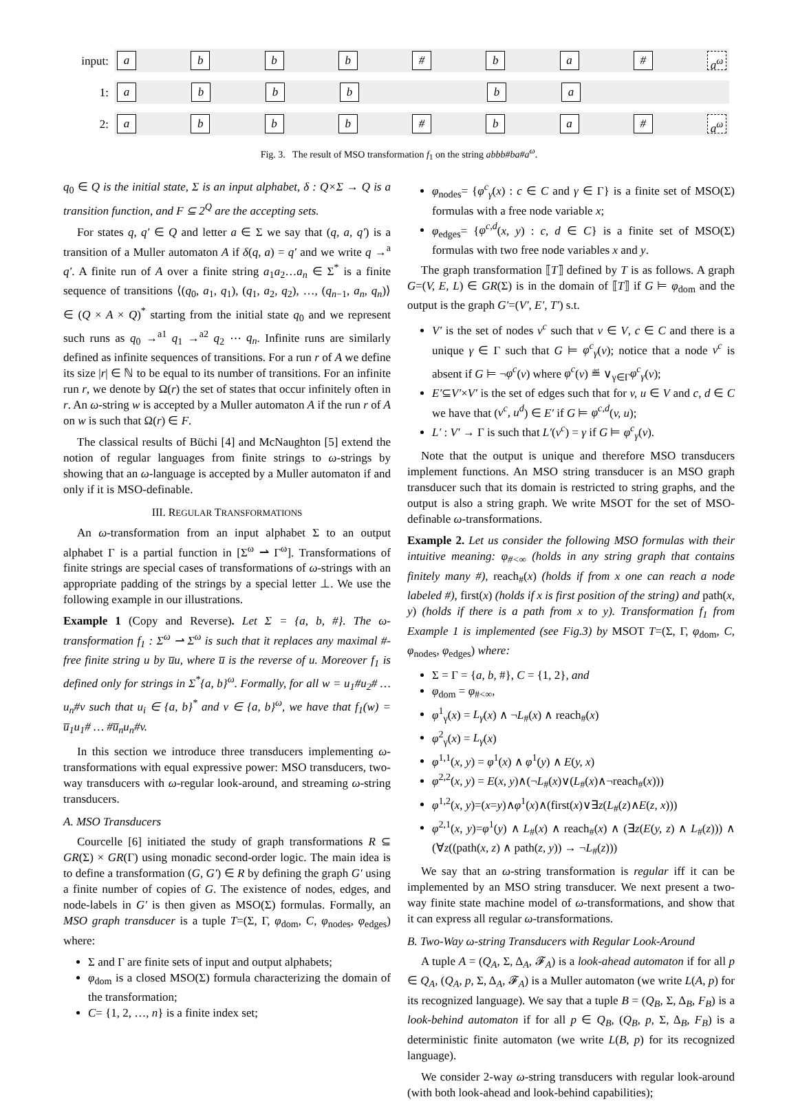input:
abbb # ba # a<sup>ω</sup>
1:
abbb ba
2:
abbb # ba # a<sup>ω</sup>
Fig. 3. The result of MSO transformation f<sub>1</sub> on the string abbb#ba#a<sup>ω</sup>.
q<sub>0</sub> ∈ Q is the initial state, Σ is an input alphabet, δ : Q×Σ → Q is a transition function, and F ⊆ 2<sup>Q</sup> are the accepting sets.
For states q, q′ ∈ Q and letter a ∈ Σ we say that (q, a, q′) is a transition of a Muller automaton A if δ(q, a) = q′ and we write q →<sup>a</sup> q′. A finite run of A over a finite string a<sub>1</sub>a<sub>2</sub>…a<sub>n</sub> ∈ Σ<sup>*</sup> is a finite sequence of transitions ⟨(q<sub>0</sub>, a<sub>1</sub>, q<sub>1</sub>), (q<sub>1</sub>, a<sub>2</sub>, q<sub>2</sub>), …, (q<sub>n−1</sub>, a<sub>n</sub>, q<sub>n</sub>)⟩ ∈ (Q × A × Q)<sup>*</sup> starting from the initial state q<sub>0</sub> and we represent such runs as q<sub>0</sub> →<sup>a1</sup> q<sub>1</sub> →<sup>a2</sup> q<sub>2</sub> ⋯ q<sub>n</sub>. Infinite runs are similarly defined as infinite sequences of transitions. For a run r of A we define its size |r| ∈ ℕ to be equal to its number of transitions. For an infinite run r, we denote by Ω(r) the set of states that occur infinitely often in r. An ω-string w is accepted by a Muller automaton A if the run r of A on w is such that Ω(r) ∈ F.
The classical results of Büchi [4] and McNaughton [5] extend the notion of regular languages from finite strings to ω-strings by showing that an ω-language is accepted by a Muller automaton if and only if it is MSO-definable.
III. REGULAR TRANSFORMATIONS
An ω-transformation from an input alphabet Σ to an output alphabet Γ is a partial function in [Σ<sup>ω</sup> ⇀ Γ<sup>ω</sup>]. Transformations of finite strings are special cases of transformations of ω-strings with an appropriate padding of the strings by a special letter ⊥. We use the following example in our illustrations.
Example 1 (Copy and Reverse). Let Σ = {a, b, #}. The ω-transformation f<sub>1</sub> : Σ<sup>ω</sup> ⇀ Σ<sup>ω</sup> is such that it replaces any maximal #-free finite string u by u̅u, where u̅ is the reverse of u. Moreover f<sub>1</sub> is defined only for strings in Σ<sup>*</sup>{a, b}<sup>ω</sup>. Formally, for all w = u<sub>1</sub>#u<sub>2</sub># … u<sub>n</sub>#v such that u<sub>i</sub> ∈ {a, b}<sup>*</sup> and v ∈ {a, b}<sup>ω</sup>, we have that f<sub>1</sub>(w) = u̅<sub>1</sub>u<sub>1</sub># … #u̅<sub>n</sub>u<sub>n</sub>#v.
In this section we introduce three transducers implementing ω-transformations with equal expressive power: MSO transducers, two-way transducers with ω-regular look-around, and streaming ω-string transducers.
A. MSO Transducers
Courcelle [6] initiated the study of graph transformations R ⊆ GR(Σ) × GR(Γ) using monadic second-order logic. The main idea is to define a transformation (G, G′) ∈ R by defining the graph G′ using a finite number of copies of G. The existence of nodes, edges, and node-labels in G′ is then given as MSO(Σ) formulas. Formally, an MSO graph transducer is a tuple T=(Σ, Γ, φ<sub>dom</sub>, C, φ<sub>nodes</sub>, φ<sub>edges</sub>) where:
Σ and Γ are finite sets of input and output alphabets;
φ<sub>dom</sub> is a closed MSO(Σ) formula characterizing the domain of the transformation;
C= {1, 2, …, n} is a finite index set;
φ<sub>nodes</sub>= {φ<sup>c</sup><sub>γ</sub>(x) : c ∈ C and γ ∈ Γ} is a finite set of MSO(Σ) formulas with a free node variable x;
φ<sub>edges</sub>= {φ<sup>c,d</sup>(x, y) : c, d ∈ C} is a finite set of MSO(Σ) formulas with two free node variables x and y.
The graph transformation ⟦T⟧ defined by T is as follows. A graph G=(V, E, L) ∈ GR(Σ) is in the domain of ⟦T⟧ if G ⊨ φ<sub>dom</sub> and the output is the graph G′=(V′, E′, T′) s.t.
V′ is the set of nodes v<sup>c</sup> such that v ∈ V, c ∈ C and there is a unique γ ∈ Γ such that G ⊨ φ<sup>c</sup><sub>γ</sub>(v); notice that a node v<sup>c</sup> is absent if G ⊨ ¬φ<sup>c</sup>(v) where φ<sup>c</sup>(v) ≝ ∨<sub>γ∈Γ</sub>φ<sup>c</sup><sub>γ</sub>(v);
E′⊆V′×V′ is the set of edges such that for v, u ∈ V and c, d ∈ C we have that (v<sup>c</sup>, u<sup>d</sup>) ∈ E′ if G ⊨ φ<sup>c,d</sup>(v, u);
L′ : V′ → Γ is such that L′(v<sup>c</sup>) = γ if G ⊨ φ<sup>c</sup><sub>γ</sub>(v).
Note that the output is unique and therefore MSO transducers implement functions. An MSO string transducer is an MSO graph transducer such that its domain is restricted to string graphs, and the output is also a string graph. We write MSOT for the set of MSO-definable ω-transformations.
Example 2. Let us consider the following MSO formulas with their intuitive meaning: φ<sub>#<∞</sub> (holds in any string graph that contains finitely many #), reach<sub>#</sub>(x) (holds if from x one can reach a node labeled #), first(x) (holds if x is first position of the string) and path(x, y) (holds if there is a path from x to y). Transformation f<sub>1</sub> from Example 1 is implemented (see Fig.3) by MSOT T=(Σ, Γ, φ<sub>dom</sub>, C, φ<sub>nodes</sub>, φ<sub>edges</sub>) where:
Σ = Γ = {a, b, #}, C = {1, 2}, and
φ<sub>dom</sub> = φ<sub>#<∞</sub>,
φ<sup>1</sup><sub>γ</sub>(x) = L<sub>γ</sub>(x) ∧ ¬L<sub>#</sub>(x) ∧ reach<sub>#</sub>(x)
φ<sup>2</sup><sub>γ</sub>(x) = L<sub>γ</sub>(x)
φ<sup>1,1</sup>(x, y) = φ<sup>1</sup>(x) ∧ φ<sup>1</sup>(y) ∧ E(y, x)
φ<sup>2,2</sup>(x, y) = E(x, y)∧(¬L<sub>#</sub>(x)∨(L<sub>#</sub>(x)∧¬reach<sub>#</sub>(x)))
φ<sup>1,2</sup>(x, y)=(x=y)∧φ<sup>1</sup>(x)∧(first(x)∨∃z(L<sub>#</sub>(z)∧E(z, x)))
φ<sup>2,1</sup>(x, y)=φ<sup>1</sup>(y) ∧ L<sub>#</sub>(x) ∧ reach<sub>#</sub>(x) ∧ (∃z(E(y, z) ∧ L<sub>#</sub>(z))) ∧ (∀z((path(x, z) ∧ path(z, y)) → ¬L<sub>#</sub>(z)))
We say that an ω-string transformation is regular iff it can be implemented by an MSO string transducer. We next present a two-way finite state machine model of ω-transformations, and show that it can express all regular ω-transformations.
B. Two-Way ω-string Transducers with Regular Look-Around
A tuple A = (Q<sub>A</sub>, Σ, Δ<sub>A</sub>, 𝓕<sub>A</sub>) is a look-ahead automaton if for all p ∈ Q<sub>A</sub>, (Q<sub>A</sub>, p, Σ, Δ<sub>A</sub>, 𝓕<sub>A</sub>) is a Muller automaton (we write L(A, p) for its recognized language). We say that a tuple B = (Q<sub>B</sub>, Σ, Δ<sub>B</sub>, F<sub>B</sub>) is a look-behind automaton if for all p ∈ Q<sub>B</sub>, (Q<sub>B</sub>, p, Σ, Δ<sub>B</sub>, F<sub>B</sub>) is a deterministic finite automaton (we write L(B, p) for its recognized language).
We consider 2-way ω-string transducers with regular look-around (with both look-ahead and look-behind capabilities);